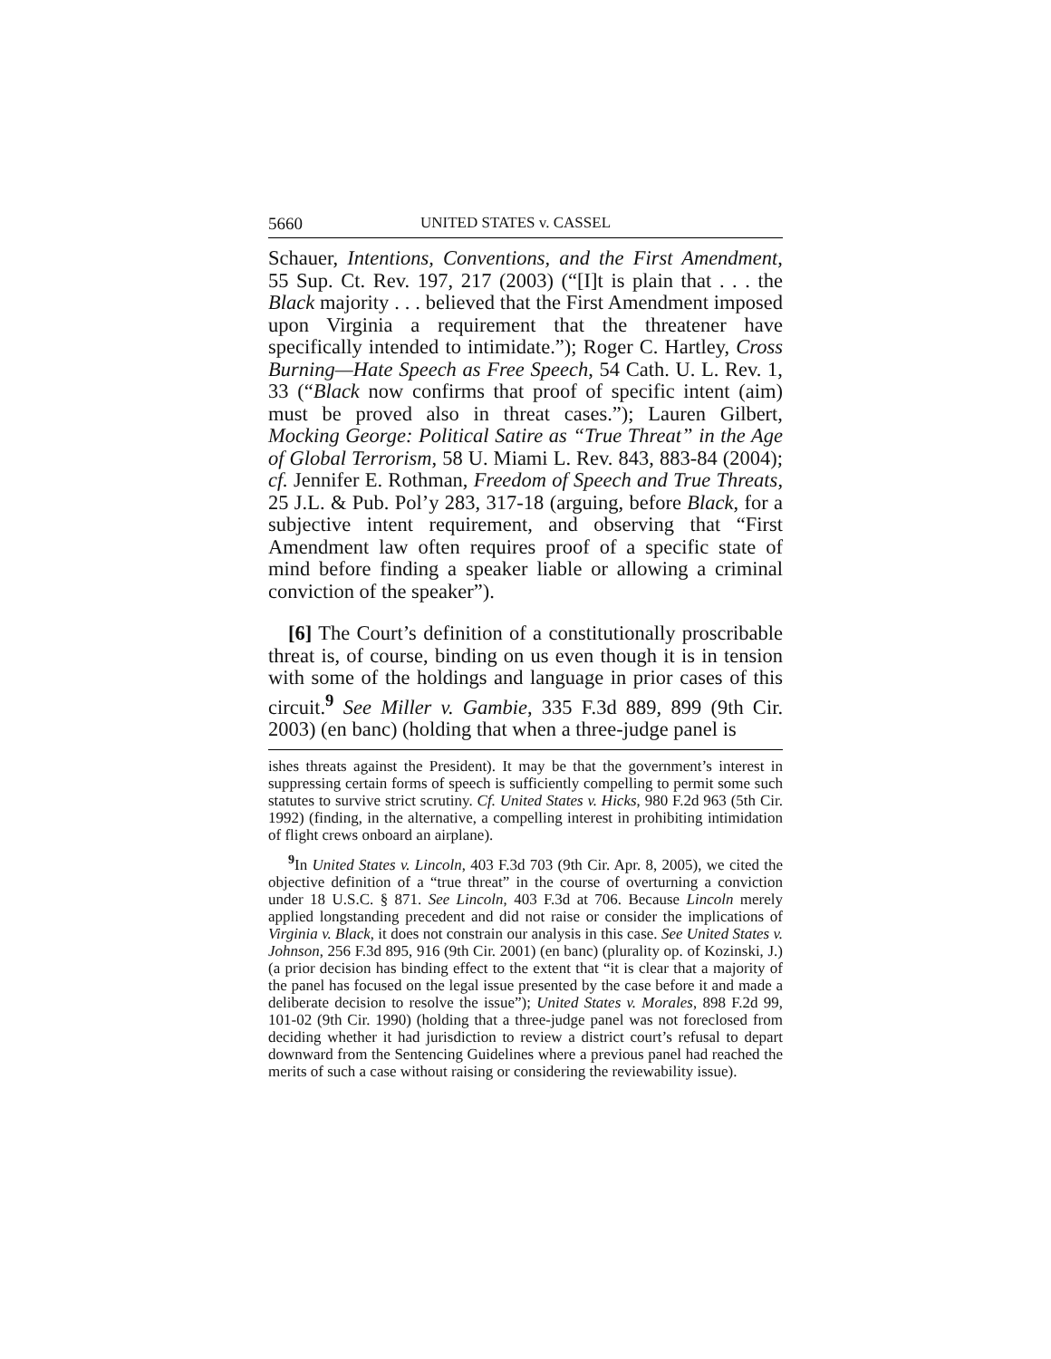5660 UNITED STATES v. CASSEL
Schauer, Intentions, Conventions, and the First Amendment, 55 Sup. Ct. Rev. 197, 217 (2003) (“[I]t is plain that . . . the Black majority . . . believed that the First Amendment imposed upon Virginia a requirement that the threatener have specifically intended to intimidate.”); Roger C. Hartley, Cross Burning—Hate Speech as Free Speech, 54 Cath. U. L. Rev. 1, 33 (“Black now confirms that proof of specific intent (aim) must be proved also in threat cases.”); Lauren Gilbert, Mocking George: Political Satire as “True Threat” in the Age of Global Terrorism, 58 U. Miami L. Rev. 843, 883-84 (2004); cf. Jennifer E. Rothman, Freedom of Speech and True Threats, 25 J.L. & Pub. Pol’y 283, 317-18 (arguing, before Black, for a subjective intent requirement, and observing that “First Amendment law often requires proof of a specific state of mind before finding a speaker liable or allowing a criminal conviction of the speaker”).
[6] The Court’s definition of a constitutionally proscribable threat is, of course, binding on us even though it is in tension with some of the holdings and language in prior cases of this circuit.<sup>9</sup> See Miller v. Gambie, 335 F.3d 889, 899 (9th Cir. 2003) (en banc) (holding that when a three-judge panel is
ishes threats against the President). It may be that the government’s interest in suppressing certain forms of speech is sufficiently compelling to permit some such statutes to survive strict scrutiny. Cf. United States v. Hicks, 980 F.2d 963 (5th Cir. 1992) (finding, in the alternative, a compelling interest in prohibiting intimidation of flight crews onboard an airplane).
<sup>9</sup> In United States v. Lincoln, 403 F.3d 703 (9th Cir. Apr. 8, 2005), we cited the objective definition of a “true threat” in the course of overturning a conviction under 18 U.S.C. § 871. See Lincoln, 403 F.3d at 706. Because Lincoln merely applied longstanding precedent and did not raise or consider the implications of Virginia v. Black, it does not constrain our analysis in this case. See United States v. Johnson, 256 F.3d 895, 916 (9th Cir. 2001) (en banc) (plurality op. of Kozinski, J.) (a prior decision has binding effect to the extent that “it is clear that a majority of the panel has focused on the legal issue presented by the case before it and made a deliberate decision to resolve the issue”); United States v. Morales, 898 F.2d 99, 101-02 (9th Cir. 1990) (holding that a three-judge panel was not foreclosed from deciding whether it had jurisdiction to review a district court’s refusal to depart downward from the Sentencing Guidelines where a previous panel had reached the merits of such a case without raising or considering the reviewability issue).